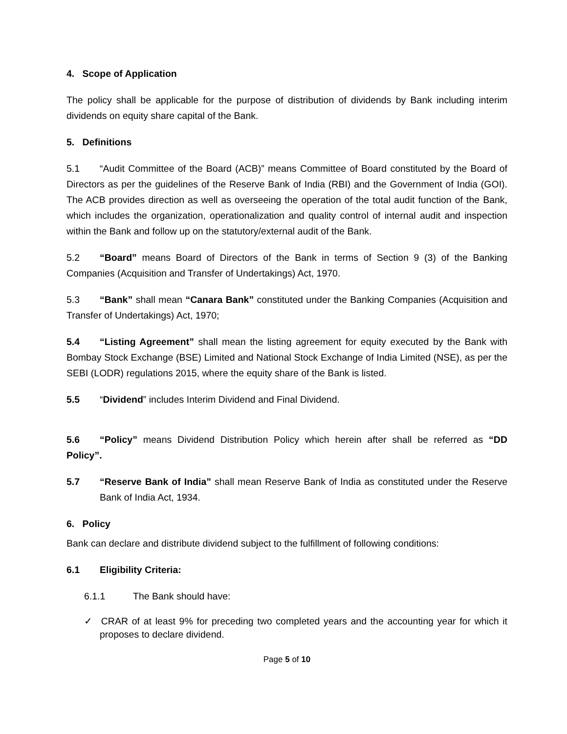4. Scope of Application
The policy shall be applicable for the purpose of distribution of dividends by Bank including interim dividends on equity share capital of the Bank.
5. Definitions
5.1 “Audit Committee of the Board (ACB)” means Committee of Board constituted by the Board of Directors as per the guidelines of the Reserve Bank of India (RBI) and the Government of India (GOI). The ACB provides direction as well as overseeing the operation of the total audit function of the Bank, which includes the organization, operationalization and quality control of internal audit and inspection within the Bank and follow up on the statutory/external audit of the Bank.
5.2 “Board” means Board of Directors of the Bank in terms of Section 9 (3) of the Banking Companies (Acquisition and Transfer of Undertakings) Act, 1970.
5.3 “Bank” shall mean “Canara Bank” constituted under the Banking Companies (Acquisition and Transfer of Undertakings) Act, 1970;
5.4 “Listing Agreement” shall mean the listing agreement for equity executed by the Bank with Bombay Stock Exchange (BSE) Limited and National Stock Exchange of India Limited (NSE), as per the SEBI (LODR) regulations 2015, where the equity share of the Bank is listed.
5.5 “Dividend” includes Interim Dividend and Final Dividend.
5.6 “Policy” means Dividend Distribution Policy which herein after shall be referred as “DD Policy”.
5.7 “Reserve Bank of India” shall mean Reserve Bank of India as constituted under the Reserve Bank of India Act, 1934.
6. Policy
Bank can declare and distribute dividend subject to the fulfillment of following conditions:
6.1 Eligibility Criteria:
6.1.1 The Bank should have:
✓ CRAR of at least 9% for preceding two completed years and the accounting year for which it proposes to declare dividend.
Page 5 of 10